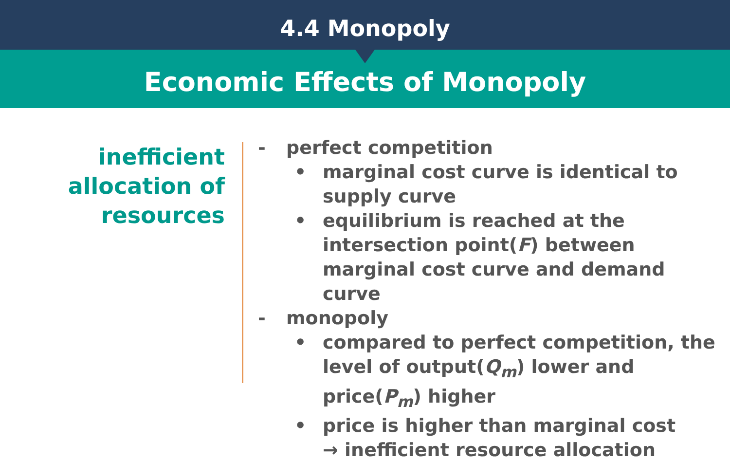4.4 Monopoly
Economic Effects of Monopoly
inefficient
allocation of
resources
- perfect competition
• marginal cost curve is identical to supply curve
• equilibrium is reached at the intersection point(F) between marginal cost curve and demand curve
- monopoly
• compared to perfect competition, the level of output(Q<sub>m</sub>) lower and price(P<sub>m</sub>) higher
• price is higher than marginal cost
→ inefficient resource allocation